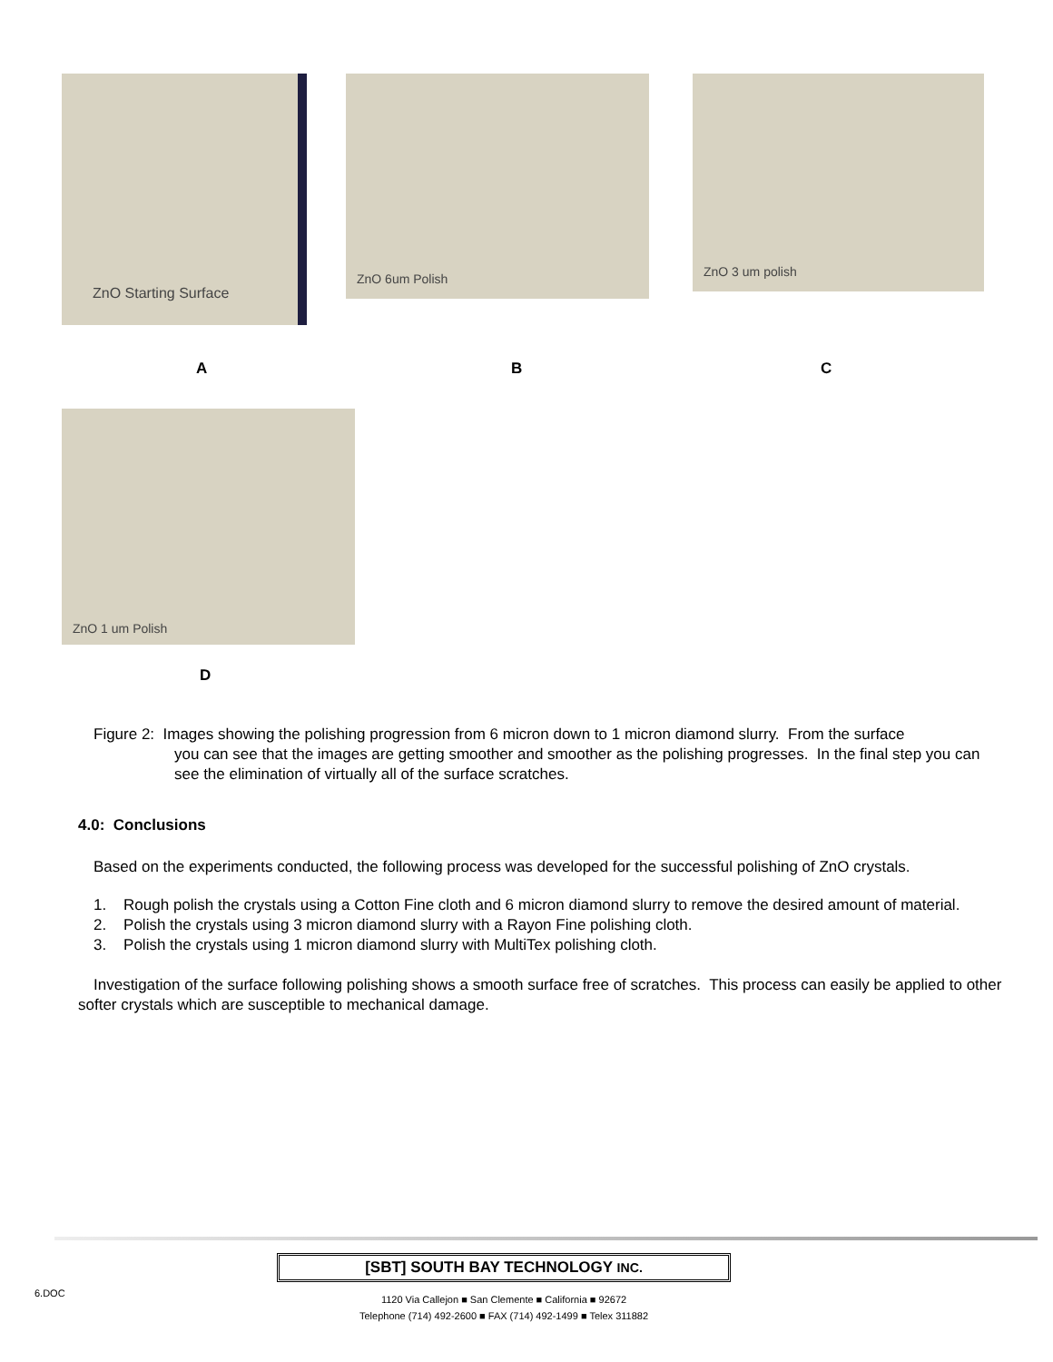ZnO Starting Surface ZnO 6um Polish ZnO 3 um polish
A B C
ZnO 1 um Polish
D
Figure 2: Images showing the polishing progression from 6 micron down to 1 micron diamond slurry. From the surface
you can see that the images are getting smoother and smoother as the polishing progresses. In the final step you can see the elimination of virtually all of the surface scratches.
4.0: Conclusions
Based on the experiments conducted, the following process was developed for the successful polishing of ZnO crystals.
1. Rough polish the crystals using a Cotton Fine cloth and 6 micron diamond slurry to remove the desired amount of material.
2. Polish the crystals using 3 micron diamond slurry with a Rayon Fine polishing cloth.
3. Polish the crystals using 1 micron diamond slurry with MultiTex polishing cloth.
Investigation of the surface following polishing shows a smooth surface free of scratches. This process can easily be applied to other softer crystals which are susceptible to mechanical damage.
6.DOC
[SBT] SOUTH BAY TECHNOLOGY INC.
1120 Via Callejon ■ San Clemente ■ California ■ 92672
Telephone (714) 492-2600 ■ FAX (714) 492-1499 ■ Telex 311882